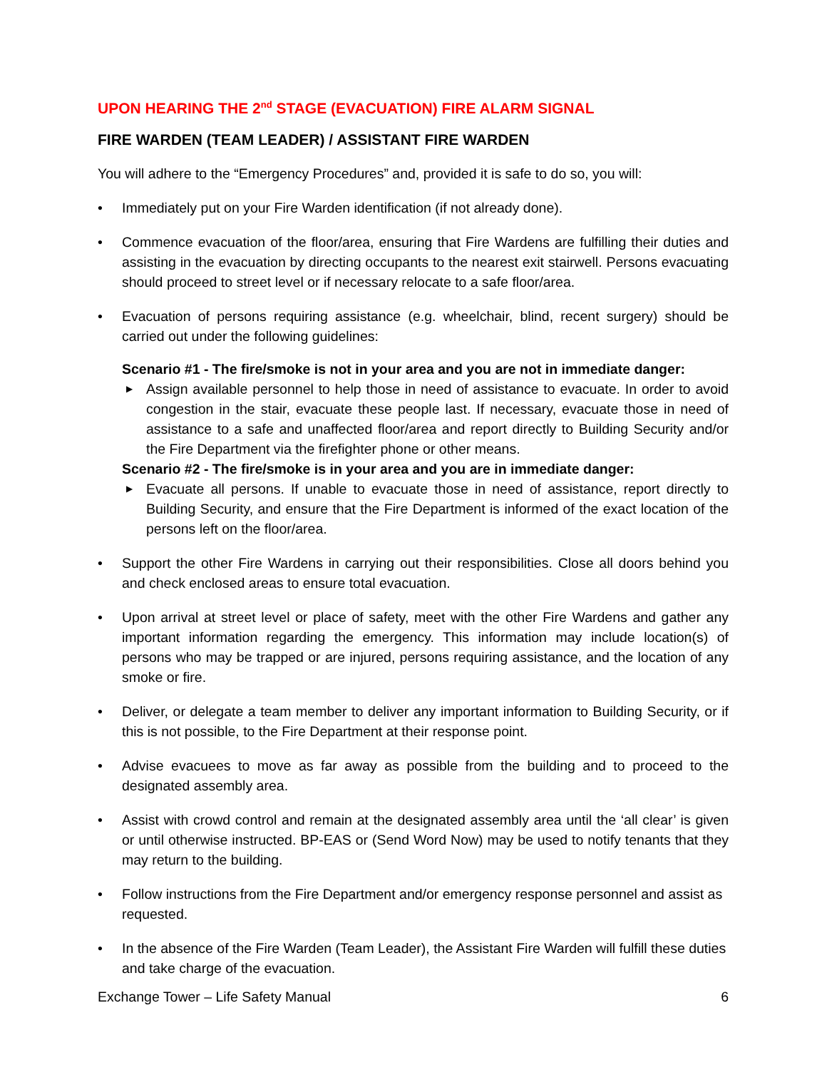UPON HEARING THE 2<sup>nd</sup> STAGE (EVACUATION) FIRE ALARM SIGNAL
FIRE WARDEN (TEAM LEADER) / ASSISTANT FIRE WARDEN
You will adhere to the “Emergency Procedures” and, provided it is safe to do so, you will:
• Immediately put on your Fire Warden identification (if not already done).
• Commence evacuation of the floor/area, ensuring that Fire Wardens are fulfilling their duties and assisting in the evacuation by directing occupants to the nearest exit stairwell. Persons evacuating should proceed to street level or if necessary relocate to a safe floor/area.
• Evacuation of persons requiring assistance (e.g. wheelchair, blind, recent surgery) should be carried out under the following guidelines:
Scenario #1 - The fire/smoke is not in your area and you are not in immediate danger:
▶ Assign available personnel to help those in need of assistance to evacuate. In order to avoid congestion in the stair, evacuate these people last. If necessary, evacuate those in need of assistance to a safe and unaffected floor/area and report directly to Building Security and/or the Fire Department via the firefighter phone or other means.
Scenario #2 - The fire/smoke is in your area and you are in immediate danger:
▶ Evacuate all persons. If unable to evacuate those in need of assistance, report directly to Building Security, and ensure that the Fire Department is informed of the exact location of the persons left on the floor/area.
• Support the other Fire Wardens in carrying out their responsibilities. Close all doors behind you and check enclosed areas to ensure total evacuation.
• Upon arrival at street level or place of safety, meet with the other Fire Wardens and gather any important information regarding the emergency. This information may include location(s) of persons who may be trapped or are injured, persons requiring assistance, and the location of any smoke or fire.
• Deliver, or delegate a team member to deliver any important information to Building Security, or if this is not possible, to the Fire Department at their response point.
• Advise evacuees to move as far away as possible from the building and to proceed to the designated assembly area.
• Assist with crowd control and remain at the designated assembly area until the ‘all clear’ is given or until otherwise instructed. BP-EAS or (Send Word Now) may be used to notify tenants that they may return to the building.
• Follow instructions from the Fire Department and/or emergency response personnel and assist as requested.
• In the absence of the Fire Warden (Team Leader), the Assistant Fire Warden will fulfill these duties and take charge of the evacuation.
Exchange Tower – Life Safety Manual 6